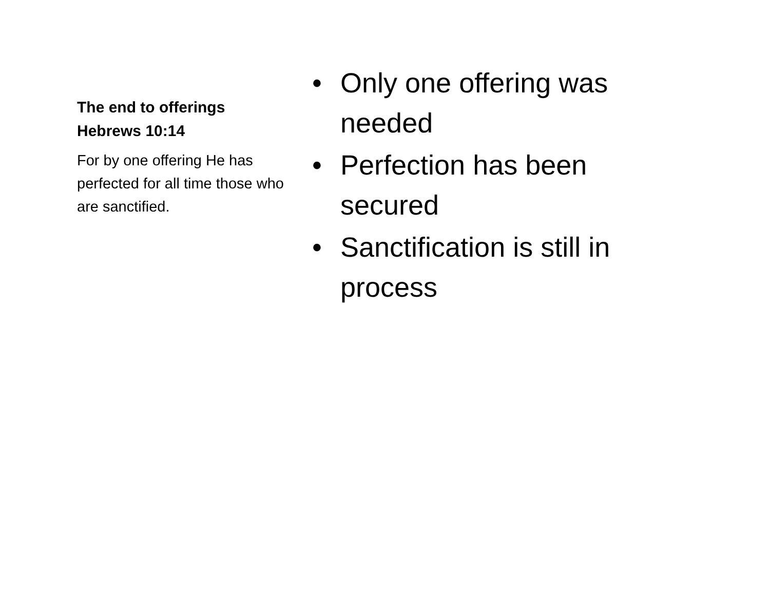The end to offerings
Hebrews 10:14
For by one offering He has perfected for all time those who are sanctified.
• Only one offering was needed
• Perfection has been secured
• Sanctification is still in process